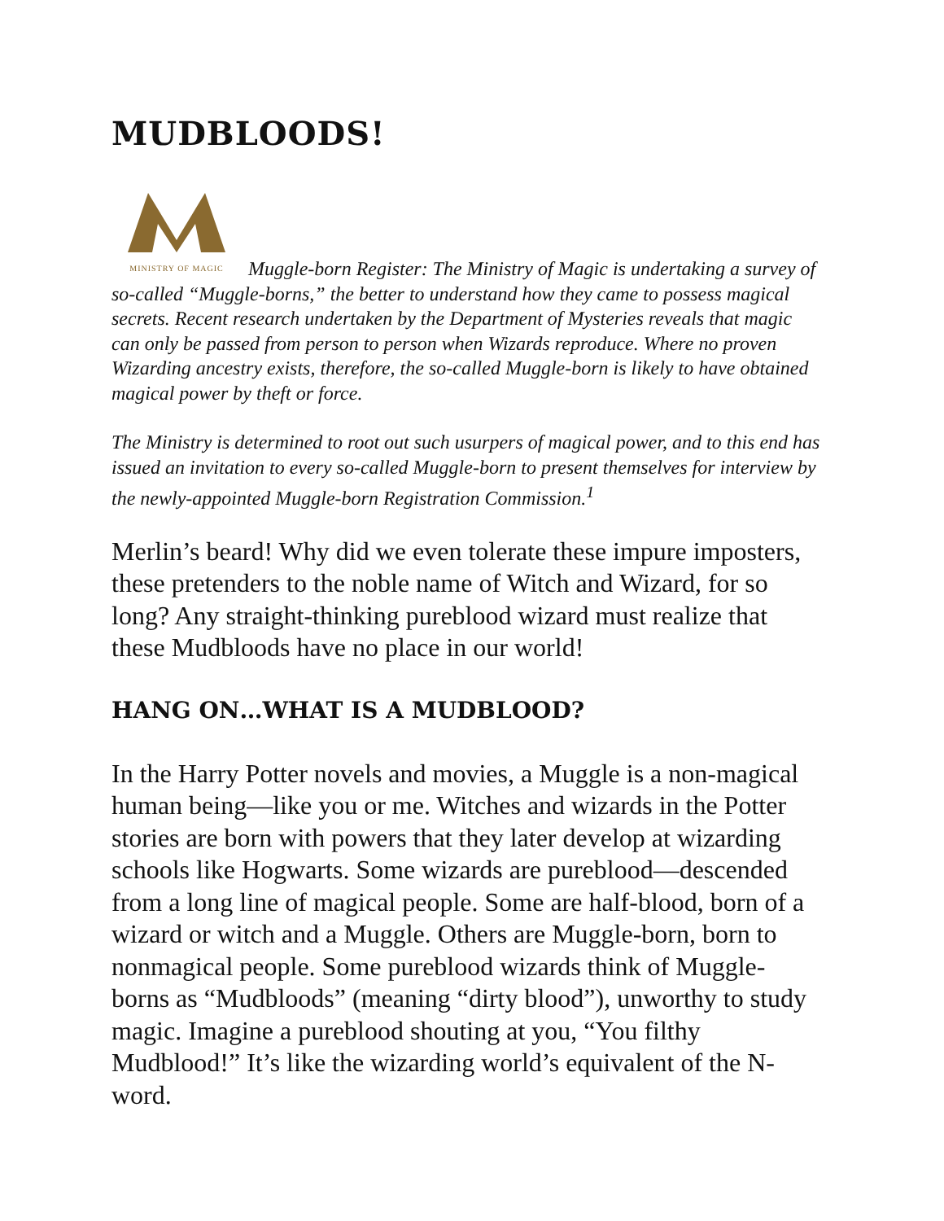MUDBLOODS!
MINISTRY OF MAGIC Muggle-born Register: The Ministry of Magic is undertaking a survey of so-called “Muggle-borns,” the better to understand how they came to possess magical secrets. Recent research undertaken by the Department of Mysteries reveals that magic can only be passed from person to person when Wizards reproduce. Where no proven Wizarding ancestry exists, therefore, the so-called Muggle-born is likely to have obtained magical power by theft or force.
The Ministry is determined to root out such usurpers of magical power, and to this end has issued an invitation to every so-called Muggle-born to present themselves for interview by the newly-appointed Muggle-born Registration Commission.<sup>1</sup>
Merlin’s beard! Why did we even tolerate these impure imposters, these pretenders to the noble name of Witch and Wizard, for so long? Any straight-thinking pureblood wizard must realize that these Mudbloods have no place in our world!
HANG ON…WHAT IS A MUDBLOOD?
In the Harry Potter novels and movies, a Muggle is a non-magical human being—like you or me. Witches and wizards in the Potter stories are born with powers that they later develop at wizarding schools like Hogwarts. Some wizards are pureblood—descended from a long line of magical people. Some are half-blood, born of a wizard or witch and a Muggle. Others are Muggle-born, born to nonmagical people. Some pureblood wizards think of Muggle-borns as “Mudbloods” (meaning “dirty blood”), unworthy to study magic. Imagine a pureblood shouting at you, “You filthy Mudblood!” It’s like the wizarding world’s equivalent of the N-word.